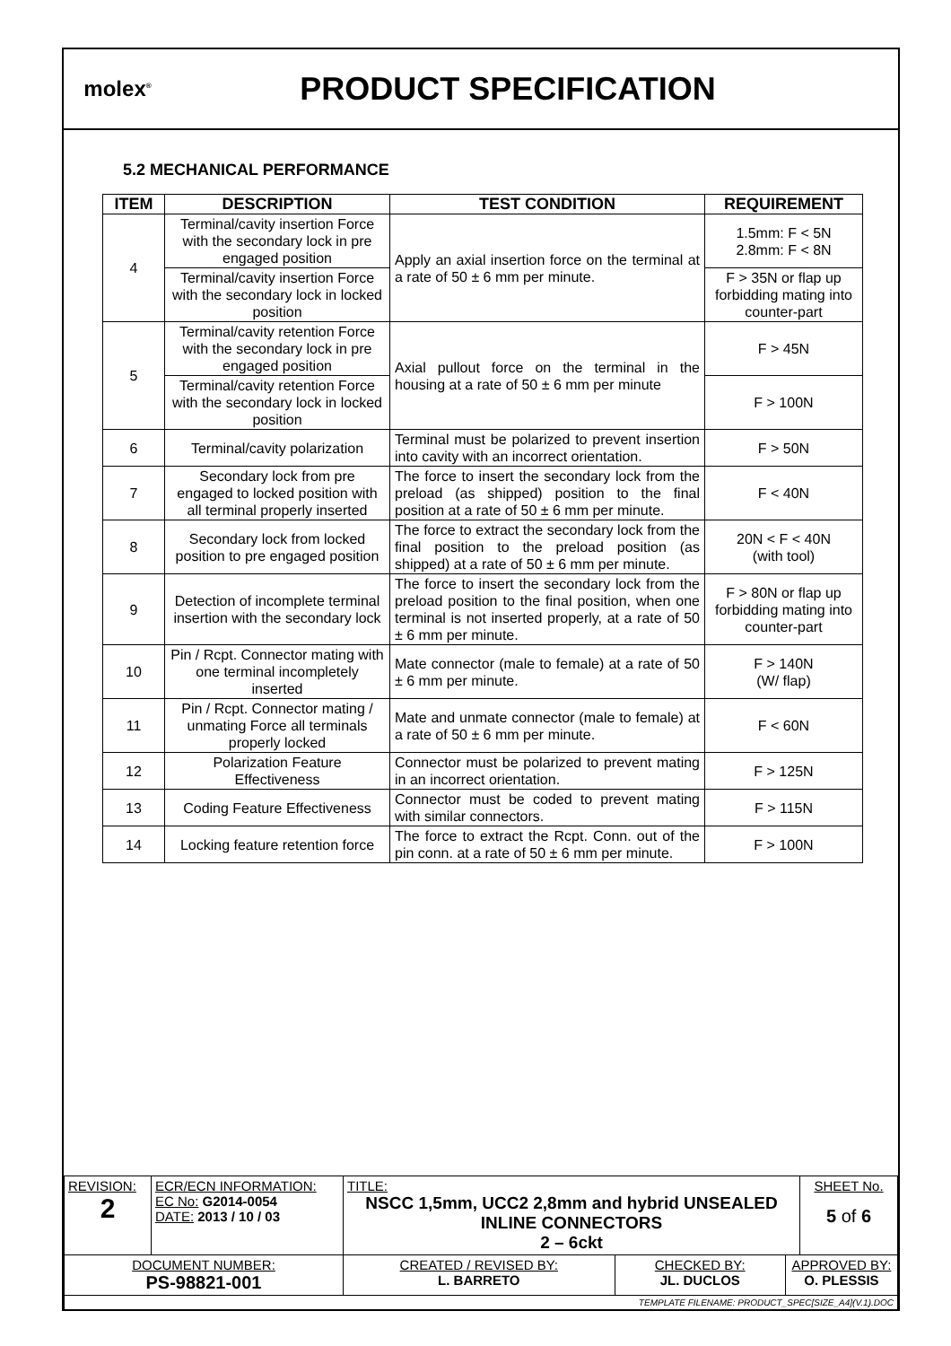molex<sup>®</sup>
PRODUCT SPECIFICATION
5.2 MECHANICAL PERFORMANCE
| ITEM | DESCRIPTION | TEST CONDITION | REQUIREMENT |
| --- | --- | --- | --- |
| 4 | Terminal/cavity insertion Force with the secondary lock in pre engaged position | Apply an axial insertion force on the terminal at a rate of 50 ± 6 mm per minute. | 1.5mm: F < 5N 2.8mm: F < 8N |
| | Terminal/cavity insertion Force with the secondary lock in locked position | | F > 35N or flap up forbidding mating into counter-part |
| 5 | Terminal/cavity retention Force with the secondary lock in pre engaged position | Axial pullout force on the terminal in the housing at a rate of 50 ± 6 mm per minute | F > 45N |
| | Terminal/cavity retention Force with the secondary lock in locked position | | F > 100N |
| 6 | Terminal/cavity polarization | Terminal must be polarized to prevent insertion into cavity with an incorrect orientation. | F > 50N |
| 7 | Secondary lock from pre engaged to locked position with all terminal properly inserted | The force to insert the secondary lock from the preload (as shipped) position to the final position at a rate of 50 ± 6 mm per minute. | F < 40N |
| 8 | Secondary lock from locked position to pre engaged position | The force to extract the secondary lock from the final position to the preload position (as shipped) at a rate of 50 ± 6 mm per minute. | 20N < F < 40N (with tool) |
| 9 | Detection of incomplete terminal insertion with the secondary lock | The force to insert the secondary lock from the preload position to the final position, when one terminal is not inserted properly, at a rate of 50 ± 6 mm per minute. | F > 80N or flap up forbidding mating into counter-part |
| 10 | Pin / Rcpt. Connector mating with one terminal incompletely inserted | Mate connector (male to female) at a rate of 50 ± 6 mm per minute. | F > 140N (W/ flap) |
| 11 | Pin / Rcpt. Connector mating / unmating Force all terminals properly locked | Mate and unmate connector (male to female) at a rate of 50 ± 6 mm per minute. | F < 60N |
| 12 | Polarization Feature Effectiveness | Connector must be polarized to prevent mating in an incorrect orientation. | F > 125N |
| 13 | Coding Feature Effectiveness | Connector must be coded to prevent mating with similar connectors. | F > 115N |
| 14 | Locking feature retention force | The force to extract the Rcpt. Conn. out of the pin conn. at a rate of 50 ± 6 mm per minute. | F > 100N |
| REVISION: 2 | ECR/ECN INFORMATION: EC No: G2014-0054 DATE: 2013 / 10 / 03 | TITLE: NSCC 1,5mm, UCC2 2,8mm and hybrid UNSEALED INLINE CONNECTORS 2 – 6ckt | | | SHEET No. 5 of 6 |
| DOCUMENT NUMBER: PS-98821-001 | | CREATED / REVISED BY: L. BARRETO | CHECKED BY: JL. DUCLOS | APPROVED BY: O. PLESSIS | |
| TEMPLATE FILENAME: PRODUCT_SPEC[SIZE_A4](V.1).DOC | | | | | |